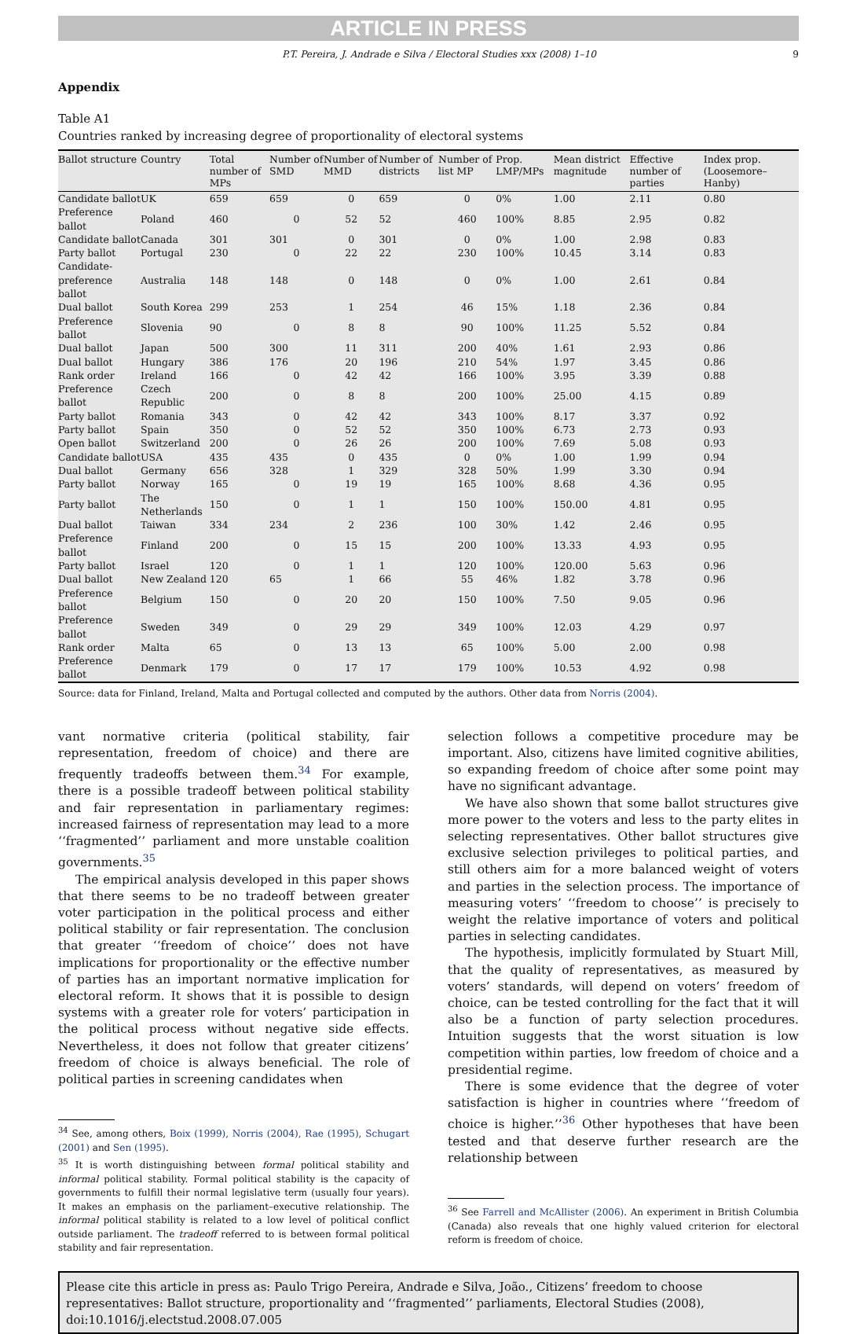ARTICLE IN PRESS
P.T. Pereira, J. Andrade e Silva / Electoral Studies xxx (2008) 1–10 9
Appendix
Table A1
Countries ranked by increasing degree of proportionality of electoral systems
| Ballot structure | Country | Total number of MPs | Number of SMD | Number of MMD | Number of districts | Number of list MP | Prop. LMP/MPs | Mean district magnitude | Effective number of parties | Index prop. (Loosemore–Hanby) |
| --- | --- | --- | --- | --- | --- | --- | --- | --- | --- | --- |
| Candidate ballot | UK | 659 | 659 | 0 | 659 | 0 | 0% | 1.00 | 2.11 | 0.80 |
| Preference ballot | Poland | 460 | 0 | 52 | 52 | 460 | 100% | 8.85 | 2.95 | 0.82 |
| Candidate ballot | Canada | 301 | 301 | 0 | 301 | 0 | 0% | 1.00 | 2.98 | 0.83 |
| Party ballot | Portugal | 230 | 0 | 22 | 22 | 230 | 100% | 10.45 | 3.14 | 0.83 |
| Candidate-preference ballot | Australia | 148 | 148 | 0 | 148 | 0 | 0% | 1.00 | 2.61 | 0.84 |
| Dual ballot | South Korea | 299 | 253 | 1 | 254 | 46 | 15% | 1.18 | 2.36 | 0.84 |
| Preference ballot | Slovenia | 90 | 0 | 8 | 8 | 90 | 100% | 11.25 | 5.52 | 0.84 |
| Dual ballot | Japan | 500 | 300 | 11 | 311 | 200 | 40% | 1.61 | 2.93 | 0.86 |
| Dual ballot | Hungary | 386 | 176 | 20 | 196 | 210 | 54% | 1.97 | 3.45 | 0.86 |
| Rank order | Ireland | 166 | 0 | 42 | 42 | 166 | 100% | 3.95 | 3.39 | 0.88 |
| Preference ballot | Czech Republic | 200 | 0 | 8 | 8 | 200 | 100% | 25.00 | 4.15 | 0.89 |
| Party ballot | Romania | 343 | 0 | 42 | 42 | 343 | 100% | 8.17 | 3.37 | 0.92 |
| Party ballot | Spain | 350 | 0 | 52 | 52 | 350 | 100% | 6.73 | 2.73 | 0.93 |
| Open ballot | Switzerland | 200 | 0 | 26 | 26 | 200 | 100% | 7.69 | 5.08 | 0.93 |
| Candidate ballot | USA | 435 | 435 | 0 | 435 | 0 | 0% | 1.00 | 1.99 | 0.94 |
| Dual ballot | Germany | 656 | 328 | 1 | 329 | 328 | 50% | 1.99 | 3.30 | 0.94 |
| Party ballot | Norway | 165 | 0 | 19 | 19 | 165 | 100% | 8.68 | 4.36 | 0.95 |
| Party ballot | The Netherlands | 150 | 0 | 1 | 1 | 150 | 100% | 150.00 | 4.81 | 0.95 |
| Dual ballot | Taiwan | 334 | 234 | 2 | 236 | 100 | 30% | 1.42 | 2.46 | 0.95 |
| Preference ballot | Finland | 200 | 0 | 15 | 15 | 200 | 100% | 13.33 | 4.93 | 0.95 |
| Party ballot | Israel | 120 | 0 | 1 | 1 | 120 | 100% | 120.00 | 5.63 | 0.96 |
| Dual ballot | New Zealand | 120 | 65 | 1 | 66 | 55 | 46% | 1.82 | 3.78 | 0.96 |
| Preference ballot | Belgium | 150 | 0 | 20 | 20 | 150 | 100% | 7.50 | 9.05 | 0.96 |
| Preference ballot | Sweden | 349 | 0 | 29 | 29 | 349 | 100% | 12.03 | 4.29 | 0.97 |
| Rank order | Malta | 65 | 0 | 13 | 13 | 65 | 100% | 5.00 | 2.00 | 0.98 |
| Preference ballot | Denmark | 179 | 0 | 17 | 17 | 179 | 100% | 10.53 | 4.92 | 0.98 |
Source: data for Finland, Ireland, Malta and Portugal collected and computed by the authors. Other data from Norris (2004).
vant normative criteria (political stability, fair representation, freedom of choice) and there are frequently tradeoffs between them.<sup>34</sup> For example, there is a possible tradeoff between political stability and fair representation in parliamentary regimes: increased fairness of representation may lead to a more ‘‘fragmented’’ parliament and more unstable coalition governments.<sup>35</sup>
The empirical analysis developed in this paper shows that there seems to be no tradeoff between greater voter participation in the political process and either political stability or fair representation. The conclusion that greater ‘‘freedom of choice’’ does not have implications for proportionality or the effective number of parties has an important normative implication for electoral reform. It shows that it is possible to design systems with a greater role for voters’ participation in the political process without negative side effects. Nevertheless, it does not follow that greater citizens’ freedom of choice is always beneficial. The role of political parties in screening candidates when
<sup>34</sup> See, among others, Boix (1999), Norris (2004), Rae (1995), Schugart (2001) and Sen (1995).
<sup>35</sup> It is worth distinguishing between formal political stability and informal political stability. Formal political stability is the capacity of governments to fulfill their normal legislative term (usually four years). It makes an emphasis on the parliament–executive relationship. The informal political stability is related to a low level of political conflict outside parliament. The tradeoff referred to is between formal political stability and fair representation.
selection follows a competitive procedure may be important. Also, citizens have limited cognitive abilities, so expanding freedom of choice after some point may have no significant advantage.
We have also shown that some ballot structures give more power to the voters and less to the party elites in selecting representatives. Other ballot structures give exclusive selection privileges to political parties, and still others aim for a more balanced weight of voters and parties in the selection process. The importance of measuring voters’ ‘‘freedom to choose’’ is precisely to weight the relative importance of voters and political parties in selecting candidates.
The hypothesis, implicitly formulated by Stuart Mill, that the quality of representatives, as measured by voters’ standards, will depend on voters’ freedom of choice, can be tested controlling for the fact that it will also be a function of party selection procedures. Intuition suggests that the worst situation is low competition within parties, low freedom of choice and a presidential regime.
There is some evidence that the degree of voter satisfaction is higher in countries where ‘‘freedom of choice is higher.’’<sup>36</sup> Other hypotheses that have been tested and that deserve further research are the relationship between
<sup>36</sup> See Farrell and McAllister (2006). An experiment in British Columbia (Canada) also reveals that one highly valued criterion for electoral reform is freedom of choice.
Please cite this article in press as: Paulo Trigo Pereira, Andrade e Silva, João., Citizens’ freedom to choose representatives: Ballot structure, proportionality and ‘‘fragmented’’ parliaments, Electoral Studies (2008), doi:10.1016/j.electstud.2008.07.005